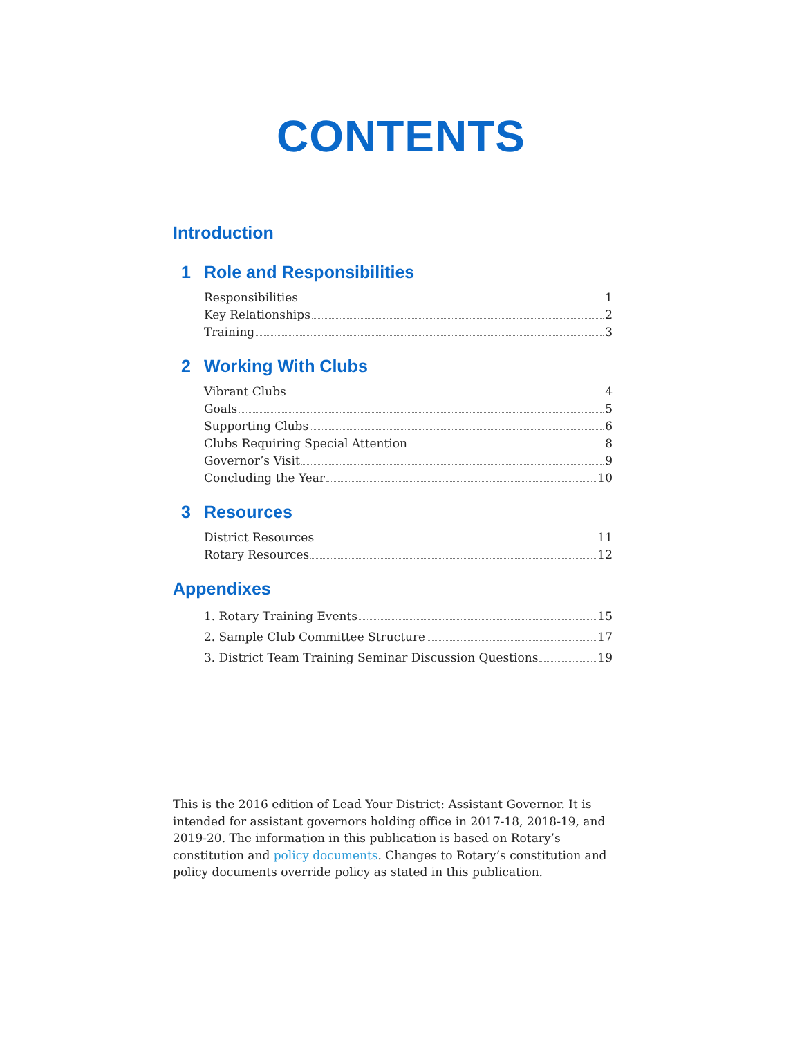CONTENTS
Introduction
1 Role and Responsibilities
Responsibilities 1
Key Relationships 2
Training 3
2 Working With Clubs
Vibrant Clubs 4
Goals 5
Supporting Clubs 6
Clubs Requiring Special Attention 8
Governor’s Visit 9
Concluding the Year 10
3 Resources
District Resources 11
Rotary Resources 12
Appendixes
1. Rotary Training Events 15
2. Sample Club Committee Structure 17
3. District Team Training Seminar Discussion Questions 19
This is the 2016 edition of Lead Your District: Assistant Governor. It is intended for assistant governors holding office in 2017-18, 2018-19, and 2019-20. The information in this publication is based on Rotary’s constitution and policy documents. Changes to Rotary’s constitution and policy documents override policy as stated in this publication.